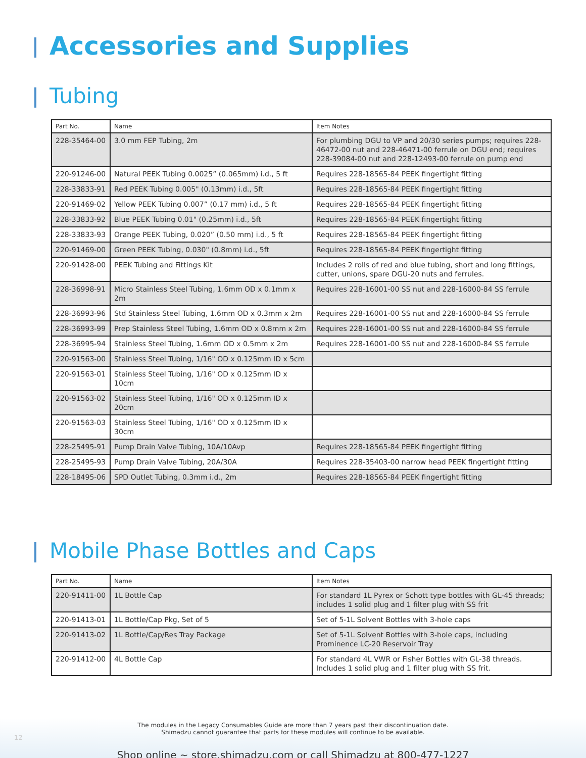Accessories and Supplies
Tubing
| Part No. | Name | Item Notes |
| --- | --- | --- |
| 228-35464-00 | 3.0 mm FEP Tubing, 2m | For plumbing DGU to VP and 20/30 series pumps; requires 228-46472-00 nut and 228-46471-00 ferrule on DGU end; requires 228-39084-00 nut and 228-12493-00 ferrule on pump end |
| 220-91246-00 | Natural PEEK Tubing 0.0025” (0.065mm) i.d., 5 ft | Requires 228-18565-84 PEEK fingertight fitting |
| 228-33833-91 | Red PEEK Tubing 0.005" (0.13mm) i.d., 5ft | Requires 228-18565-84 PEEK fingertight fitting |
| 220-91469-02 | Yellow PEEK Tubing 0.007” (0.17 mm) i.d., 5 ft | Requires 228-18565-84 PEEK fingertight fitting |
| 228-33833-92 | Blue PEEK Tubing 0.01" (0.25mm) i.d., 5ft | Requires 228-18565-84 PEEK fingertight fitting |
| 228-33833-93 | Orange PEEK Tubing, 0.020” (0.50 mm) i.d., 5 ft | Requires 228-18565-84 PEEK fingertight fitting |
| 220-91469-00 | Green PEEK Tubing, 0.030" (0.8mm) i.d., 5ft | Requires 228-18565-84 PEEK fingertight fitting |
| 220-91428-00 | PEEK Tubing and Fittings Kit | Includes 2 rolls of red and blue tubing, short and long fittings, cutter, unions, spare DGU-20 nuts and ferrules. |
| 228-36998-91 | Micro Stainless Steel Tubing, 1.6mm OD x 0.1mm x 2m | Requires 228-16001-00 SS nut and 228-16000-84 SS ferrule |
| 228-36993-96 | Std Stainless Steel Tubing, 1.6mm OD x 0.3mm x 2m | Requires 228-16001-00 SS nut and 228-16000-84 SS ferrule |
| 228-36993-99 | Prep Stainless Steel Tubing, 1.6mm OD x 0.8mm x 2m | Requires 228-16001-00 SS nut and 228-16000-84 SS ferrule |
| 228-36995-94 | Stainless Steel Tubing, 1.6mm OD x 0.5mm x 2m | Requires 228-16001-00 SS nut and 228-16000-84 SS ferrule |
| 220-91563-00 | Stainless Steel Tubing, 1/16" OD x 0.125mm ID x 5cm | |
| 220-91563-01 | Stainless Steel Tubing, 1/16" OD x 0.125mm ID x 10cm | |
| 220-91563-02 | Stainless Steel Tubing, 1/16" OD x 0.125mm ID x 20cm | |
| 220-91563-03 | Stainless Steel Tubing, 1/16" OD x 0.125mm ID x 30cm | |
| 228-25495-91 | Pump Drain Valve Tubing, 10A/10Avp | Requires 228-18565-84 PEEK fingertight fitting |
| 228-25495-93 | Pump Drain Valve Tubing, 20A/30A | Requires 228-35403-00 narrow head PEEK fingertight fitting |
| 228-18495-06 | SPD Outlet Tubing, 0.3mm i.d., 2m | Requires 228-18565-84 PEEK fingertight fitting |
Mobile Phase Bottles and Caps
| Part No. | Name | Item Notes |
| --- | --- | --- |
| 220-91411-00 | 1L Bottle Cap | For standard 1L Pyrex or Schott type bottles with GL-45 threads; includes 1 solid plug and 1 filter plug with SS frit |
| 220-91413-01 | 1L Bottle/Cap Pkg, Set of 5 | Set of 5-1L Solvent Bottles with 3-hole caps |
| 220-91413-02 | 1L Bottle/Cap/Res Tray Package | Set of 5-1L Solvent Bottles with 3-hole caps, including Prominence LC-20 Reservoir Tray |
| 220-91412-00 | 4L Bottle Cap | For standard 4L VWR or Fisher Bottles with GL-38 threads. Includes 1 solid plug and 1 filter plug with SS frit. |
The modules in the Legacy Consumables Guide are more than 7 years past their discontinuation date.
Shimadzu cannot guarantee that parts for these modules will continue to be available.
Shop online ~ store.shimadzu.com or call Shimadzu at 800-477-1227
12